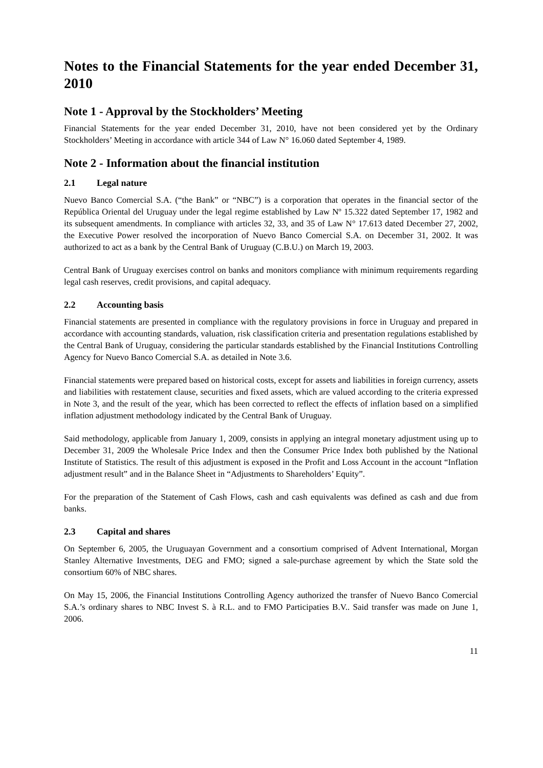Notes to the Financial Statements for the year ended December 31, 2010
Note 1 - Approval by the Stockholders’ Meeting
Financial Statements for the year ended December 31, 2010, have not been considered yet by the Ordinary Stockholders’ Meeting in accordance with article 344 of Law N° 16.060 dated September 4, 1989.
Note 2 - Information about the financial institution
2.1 Legal nature
Nuevo Banco Comercial S.A. (“the Bank” or “NBC”) is a corporation that operates in the financial sector of the República Oriental del Uruguay under the legal regime established by Law Nº 15.322 dated September 17, 1982 and its subsequent amendments. In compliance with articles 32, 33, and 35 of Law N° 17.613 dated December 27, 2002, the Executive Power resolved the incorporation of Nuevo Banco Comercial S.A. on December 31, 2002. It was authorized to act as a bank by the Central Bank of Uruguay (C.B.U.) on March 19, 2003.
Central Bank of Uruguay exercises control on banks and monitors compliance with minimum requirements regarding legal cash reserves, credit provisions, and capital adequacy.
2.2 Accounting basis
Financial statements are presented in compliance with the regulatory provisions in force in Uruguay and prepared in accordance with accounting standards, valuation, risk classification criteria and presentation regulations established by the Central Bank of Uruguay, considering the particular standards established by the Financial Institutions Controlling Agency for Nuevo Banco Comercial S.A. as detailed in Note 3.6.
Financial statements were prepared based on historical costs, except for assets and liabilities in foreign currency, assets and liabilities with restatement clause, securities and fixed assets, which are valued according to the criteria expressed in Note 3, and the result of the year, which has been corrected to reflect the effects of inflation based on a simplified inflation adjustment methodology indicated by the Central Bank of Uruguay.
Said methodology, applicable from January 1, 2009, consists in applying an integral monetary adjustment using up to December 31, 2009 the Wholesale Price Index and then the Consumer Price Index both published by the National Institute of Statistics. The result of this adjustment is exposed in the Profit and Loss Account in the account “Inflation adjustment result” and in the Balance Sheet in “Adjustments to Shareholders’ Equity”.
For the preparation of the Statement of Cash Flows, cash and cash equivalents was defined as cash and due from banks.
2.3 Capital and shares
On September 6, 2005, the Uruguayan Government and a consortium comprised of Advent International, Morgan Stanley Alternative Investments, DEG and FMO; signed a sale-purchase agreement by which the State sold the consortium 60% of NBC shares.
On May 15, 2006, the Financial Institutions Controlling Agency authorized the transfer of Nuevo Banco Comercial S.A.’s ordinary shares to NBC Invest S. à R.L. and to FMO Participaties B.V.. Said transfer was made on June 1, 2006.
11